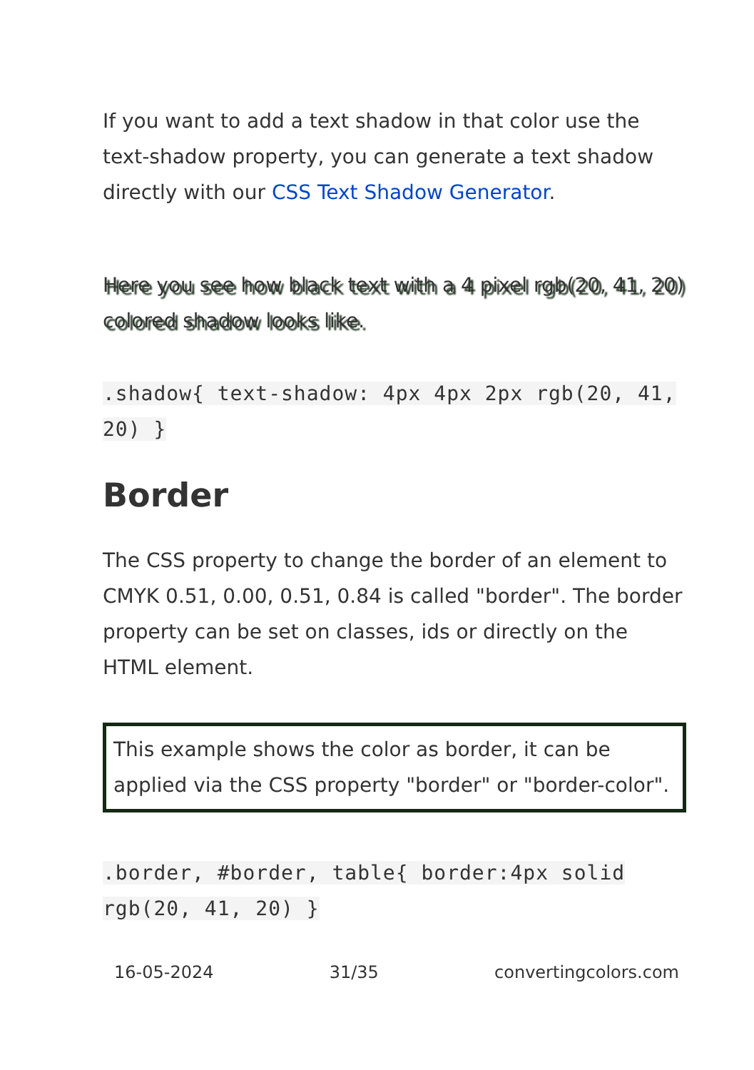If you want to add a text shadow in that color use the text-shadow property, you can generate a text shadow directly with our CSS Text Shadow Generator.
Here you see how black text with a 4 pixel rgb(20, 41, 20) colored shadow looks like.
.shadow{ text-shadow: 4px 4px 2px rgb(20, 41, 20) }
Border
The CSS property to change the border of an element to CMYK 0.51, 0.00, 0.51, 0.84 is called "border". The border property can be set on classes, ids or directly on the HTML element.
This example shows the color as border, it can be applied via the CSS property "border" or "border-color".
.border, #border, table{ border:4px solid rgb(20, 41, 20) }
16-05-2024 31/35 convertingcolors.com